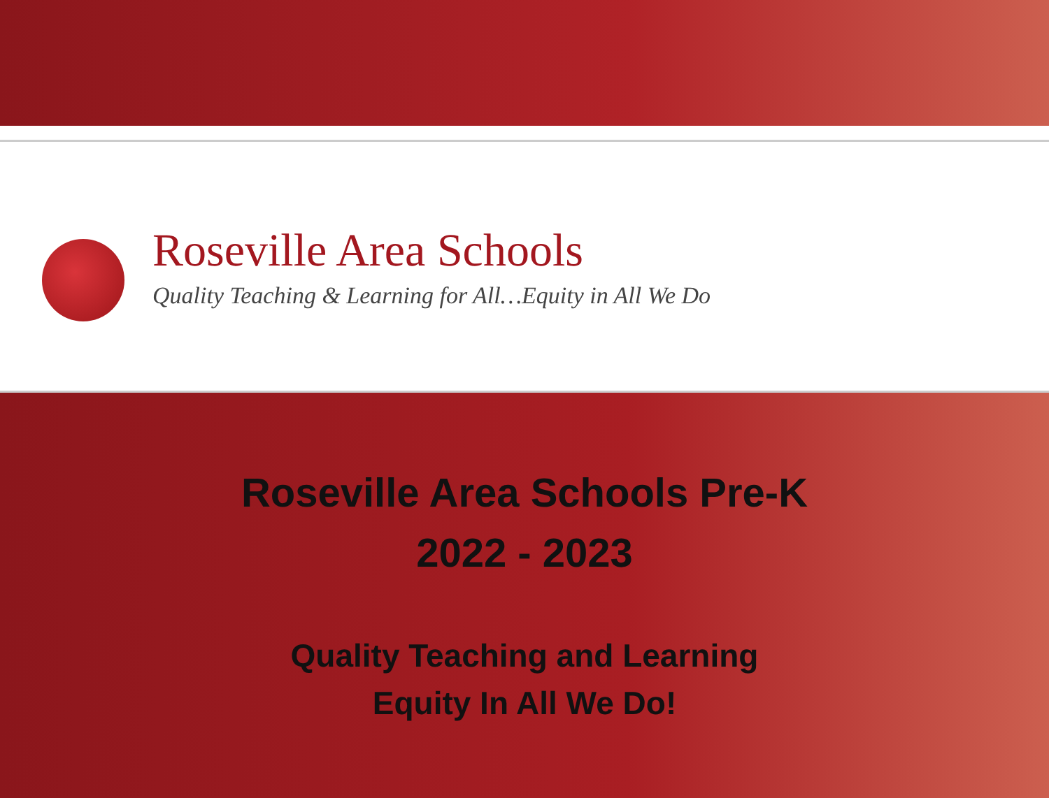Roseville Area Schools
Quality Teaching & Learning for All…Equity in All We Do
Roseville Area Schools Pre-K
2022 - 2023
Quality Teaching and Learning
Equity In All We Do!